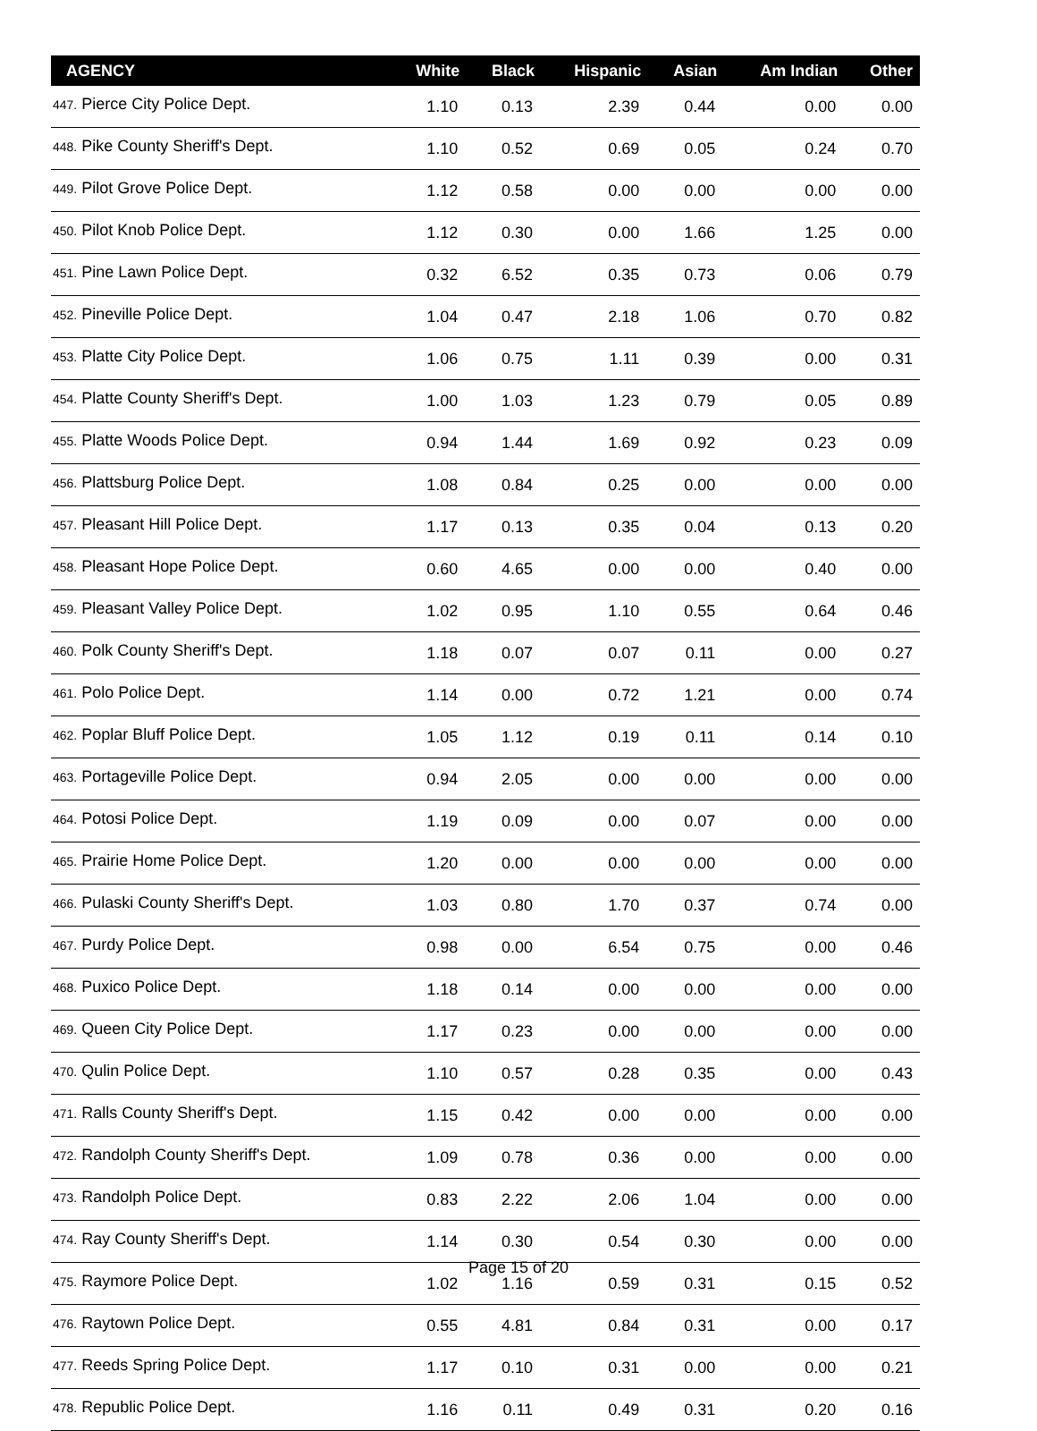| AGENCY | White | Black | Hispanic | Asian | Am Indian | Other |
| --- | --- | --- | --- | --- | --- | --- |
| 447. Pierce City Police Dept. | 1.10 | 0.13 | 2.39 | 0.44 | 0.00 | 0.00 |
| 448. Pike County Sheriff's Dept. | 1.10 | 0.52 | 0.69 | 0.05 | 0.24 | 0.70 |
| 449. Pilot Grove Police Dept. | 1.12 | 0.58 | 0.00 | 0.00 | 0.00 | 0.00 |
| 450. Pilot Knob Police Dept. | 1.12 | 0.30 | 0.00 | 1.66 | 1.25 | 0.00 |
| 451. Pine Lawn Police Dept. | 0.32 | 6.52 | 0.35 | 0.73 | 0.06 | 0.79 |
| 452. Pineville Police Dept. | 1.04 | 0.47 | 2.18 | 1.06 | 0.70 | 0.82 |
| 453. Platte City Police Dept. | 1.06 | 0.75 | 1.11 | 0.39 | 0.00 | 0.31 |
| 454. Platte County Sheriff's Dept. | 1.00 | 1.03 | 1.23 | 0.79 | 0.05 | 0.89 |
| 455. Platte Woods Police Dept. | 0.94 | 1.44 | 1.69 | 0.92 | 0.23 | 0.09 |
| 456. Plattsburg Police Dept. | 1.08 | 0.84 | 0.25 | 0.00 | 0.00 | 0.00 |
| 457. Pleasant Hill Police Dept. | 1.17 | 0.13 | 0.35 | 0.04 | 0.13 | 0.20 |
| 458. Pleasant Hope Police Dept. | 0.60 | 4.65 | 0.00 | 0.00 | 0.40 | 0.00 |
| 459. Pleasant Valley Police Dept. | 1.02 | 0.95 | 1.10 | 0.55 | 0.64 | 0.46 |
| 460. Polk County Sheriff's Dept. | 1.18 | 0.07 | 0.07 | 0.11 | 0.00 | 0.27 |
| 461. Polo Police Dept. | 1.14 | 0.00 | 0.72 | 1.21 | 0.00 | 0.74 |
| 462. Poplar Bluff Police Dept. | 1.05 | 1.12 | 0.19 | 0.11 | 0.14 | 0.10 |
| 463. Portageville Police Dept. | 0.94 | 2.05 | 0.00 | 0.00 | 0.00 | 0.00 |
| 464. Potosi Police Dept. | 1.19 | 0.09 | 0.00 | 0.07 | 0.00 | 0.00 |
| 465. Prairie Home Police Dept. | 1.20 | 0.00 | 0.00 | 0.00 | 0.00 | 0.00 |
| 466. Pulaski County Sheriff's Dept. | 1.03 | 0.80 | 1.70 | 0.37 | 0.74 | 0.00 |
| 467. Purdy Police Dept. | 0.98 | 0.00 | 6.54 | 0.75 | 0.00 | 0.46 |
| 468. Puxico Police Dept. | 1.18 | 0.14 | 0.00 | 0.00 | 0.00 | 0.00 |
| 469. Queen City Police Dept. | 1.17 | 0.23 | 0.00 | 0.00 | 0.00 | 0.00 |
| 470. Qulin Police Dept. | 1.10 | 0.57 | 0.28 | 0.35 | 0.00 | 0.43 |
| 471. Ralls County Sheriff's Dept. | 1.15 | 0.42 | 0.00 | 0.00 | 0.00 | 0.00 |
| 472. Randolph County Sheriff's Dept. | 1.09 | 0.78 | 0.36 | 0.00 | 0.00 | 0.00 |
| 473. Randolph Police Dept. | 0.83 | 2.22 | 2.06 | 1.04 | 0.00 | 0.00 |
| 474. Ray County Sheriff's Dept. | 1.14 | 0.30 | 0.54 | 0.30 | 0.00 | 0.00 |
| 475. Raymore Police Dept. | 1.02 | 1.16 | 0.59 | 0.31 | 0.15 | 0.52 |
| 476. Raytown Police Dept. | 0.55 | 4.81 | 0.84 | 0.31 | 0.00 | 0.17 |
| 477. Reeds Spring Police Dept. | 1.17 | 0.10 | 0.31 | 0.00 | 0.00 | 0.21 |
| 478. Republic Police Dept. | 1.16 | 0.11 | 0.49 | 0.31 | 0.20 | 0.16 |
Page 15 of 20